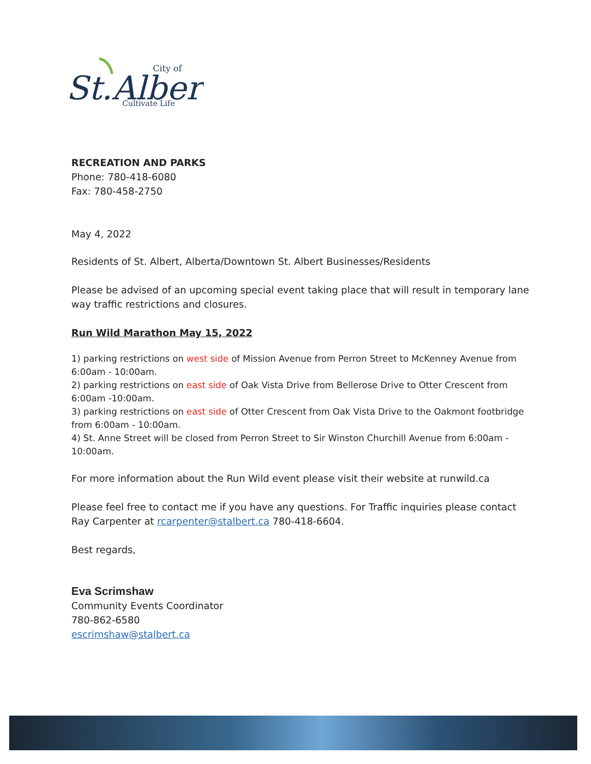St.Albert
City of
Cultivate Life
RECREATION AND PARKS
Phone: 780-418-6080
Fax: 780-458-2750
May 4, 2022
Residents of St. Albert, Alberta/Downtown St. Albert Businesses/Residents
Please be advised of an upcoming special event taking place that will result in temporary lane way traffic restrictions and closures.
Run Wild Marathon May 15, 2022
1) parking restrictions on west side of Mission Avenue from Perron Street to McKenney Avenue from 6:00am - 10:00am.
2) parking restrictions on east side of Oak Vista Drive from Bellerose Drive to Otter Crescent from 6:00am -10:00am.
3) parking restrictions on east side of Otter Crescent from Oak Vista Drive to the Oakmont footbridge from 6:00am - 10:00am.
4) St. Anne Street will be closed from Perron Street to Sir Winston Churchill Avenue from 6:00am - 10:00am.
For more information about the Run Wild event please visit their website at runwild.ca
Please feel free to contact me if you have any questions. For Traffic inquiries please contact Ray Carpenter at rcarpenter@stalbert.ca 780-418-6604.
Best regards,
Eva Scrimshaw
Community Events Coordinator
780-862-6580
escrimshaw@stalbert.ca